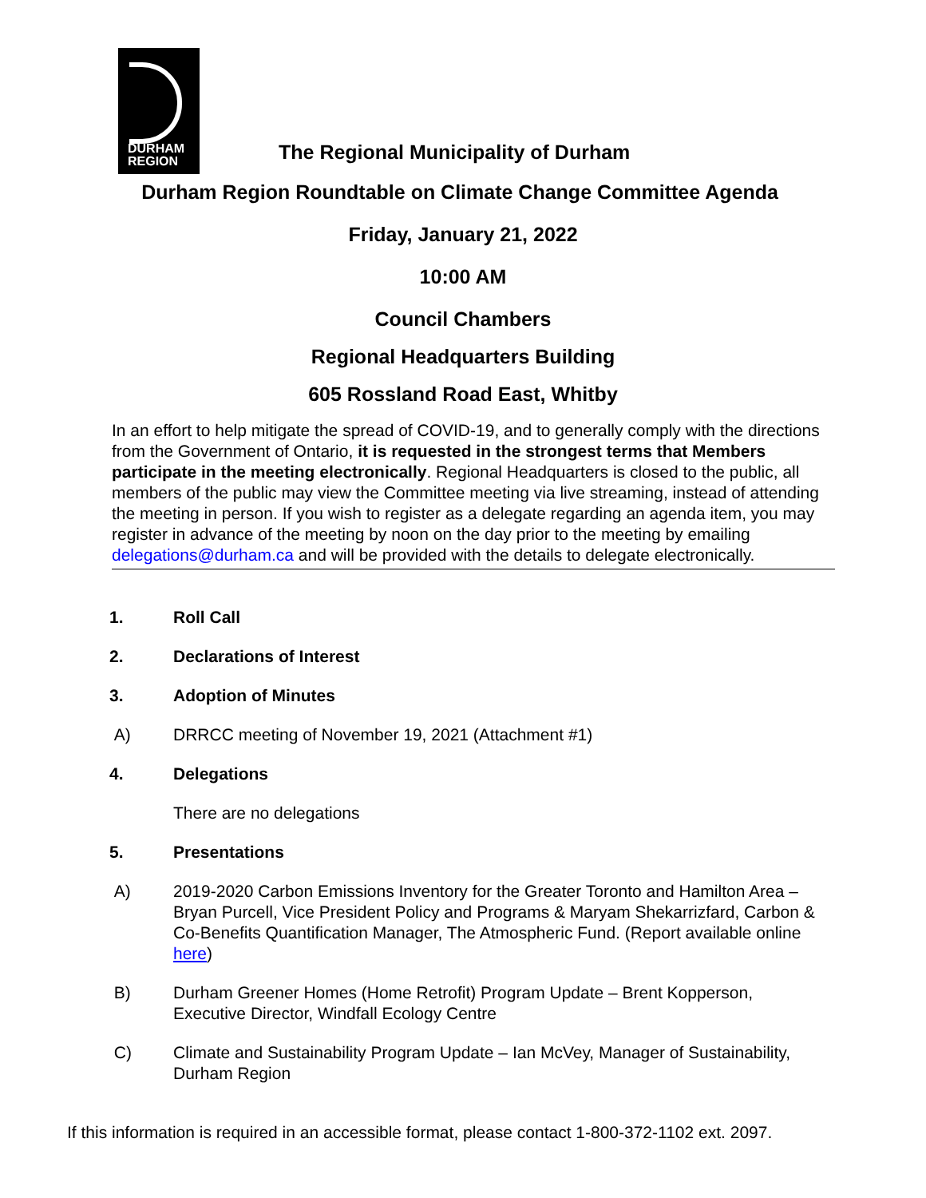DURHAM
REGION
The Regional Municipality of Durham
Durham Region Roundtable on Climate Change Committee Agenda
Friday, January 21, 2022
10:00 AM
Council Chambers
Regional Headquarters Building
605 Rossland Road East, Whitby
In an effort to help mitigate the spread of COVID-19, and to generally comply with the directions from the Government of Ontario, it is requested in the strongest terms that Members participate in the meeting electronically. Regional Headquarters is closed to the public, all members of the public may view the Committee meeting via live streaming, instead of attending the meeting in person. If you wish to register as a delegate regarding an agenda item, you may register in advance of the meeting by noon on the day prior to the meeting by emailing delegations@durham.ca and will be provided with the details to delegate electronically.
1. Roll Call
2. Declarations of Interest
3. Adoption of Minutes
A) DRRCC meeting of November 19, 2021 (Attachment #1)
4. Delegations
There are no delegations
5. Presentations
A) 2019-2020 Carbon Emissions Inventory for the Greater Toronto and Hamilton Area – Bryan Purcell, Vice President Policy and Programs & Maryam Shekarrizfard, Carbon & Co-Benefits Quantification Manager, The Atmospheric Fund. (Report available online here)
B) Durham Greener Homes (Home Retrofit) Program Update – Brent Kopperson, Executive Director, Windfall Ecology Centre
C) Climate and Sustainability Program Update – Ian McVey, Manager of Sustainability, Durham Region
If this information is required in an accessible format, please contact 1-800-372-1102 ext. 2097.